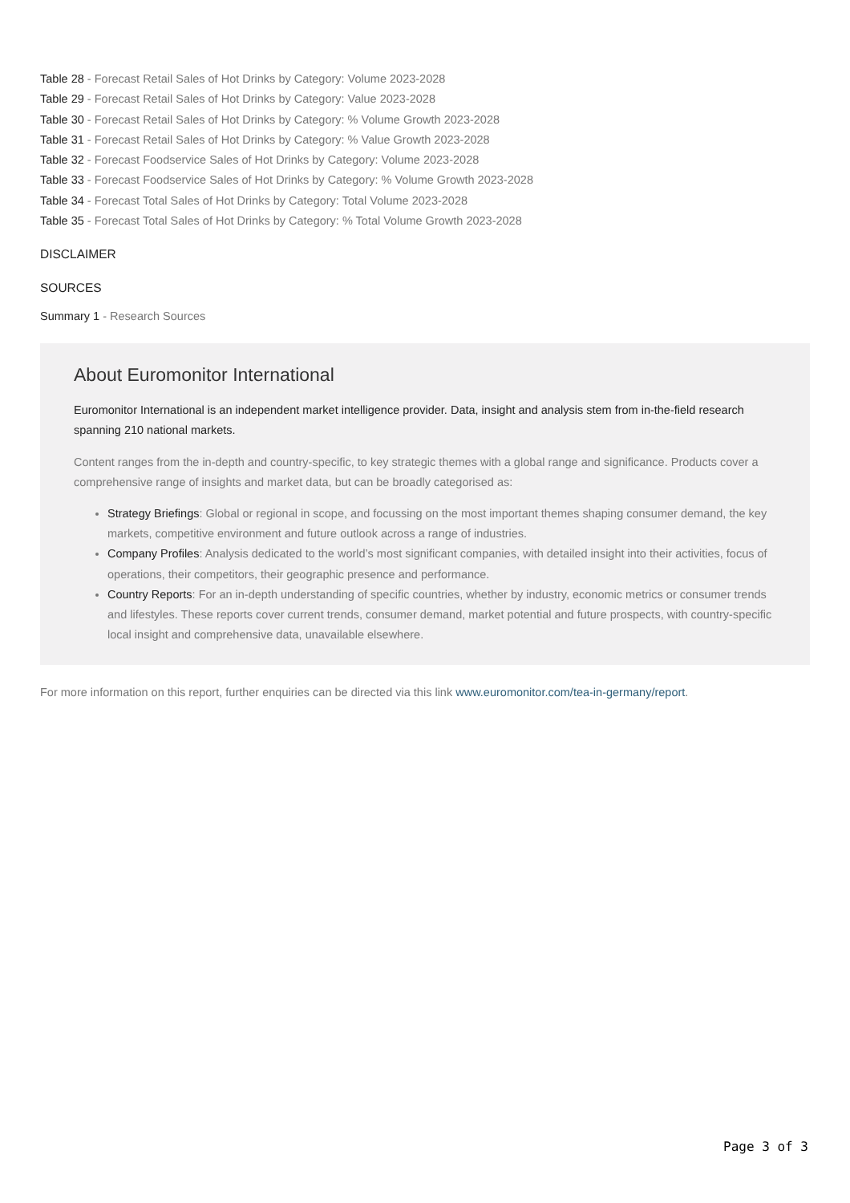Table 28 - Forecast Retail Sales of Hot Drinks by Category: Volume 2023-2028
Table 29 - Forecast Retail Sales of Hot Drinks by Category: Value 2023-2028
Table 30 - Forecast Retail Sales of Hot Drinks by Category: % Volume Growth 2023-2028
Table 31 - Forecast Retail Sales of Hot Drinks by Category: % Value Growth 2023-2028
Table 32 - Forecast Foodservice Sales of Hot Drinks by Category: Volume 2023-2028
Table 33 - Forecast Foodservice Sales of Hot Drinks by Category: % Volume Growth 2023-2028
Table 34 - Forecast Total Sales of Hot Drinks by Category: Total Volume 2023-2028
Table 35 - Forecast Total Sales of Hot Drinks by Category: % Total Volume Growth 2023-2028
DISCLAIMER
SOURCES
Summary 1 - Research Sources
About Euromonitor International
Euromonitor International is an independent market intelligence provider. Data, insight and analysis stem from in-the-field research spanning 210 national markets.
Content ranges from the in-depth and country-specific, to key strategic themes with a global range and significance. Products cover a comprehensive range of insights and market data, but can be broadly categorised as:
Strategy Briefings: Global or regional in scope, and focussing on the most important themes shaping consumer demand, the key markets, competitive environment and future outlook across a range of industries.
Company Profiles: Analysis dedicated to the world’s most significant companies, with detailed insight into their activities, focus of operations, their competitors, their geographic presence and performance.
Country Reports: For an in-depth understanding of specific countries, whether by industry, economic metrics or consumer trends and lifestyles. These reports cover current trends, consumer demand, market potential and future prospects, with country-specific local insight and comprehensive data, unavailable elsewhere.
For more information on this report, further enquiries can be directed via this link www.euromonitor.com/tea-in-germany/report.
Page 3 of 3